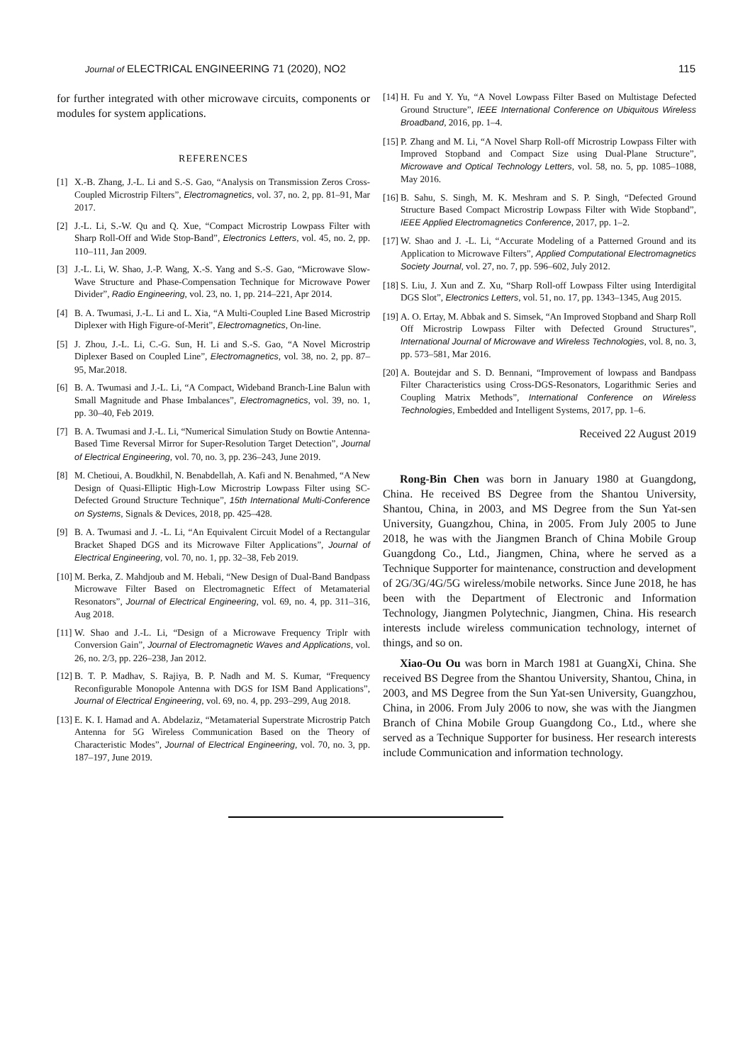Journal of ELECTRICAL ENGINEERING 71 (2020), NO2 115
for further integrated with other microwave circuits, components or modules for system applications.
REFERENCES
[1] X.-B. Zhang, J.-L. Li and S.-S. Gao, “Analysis on Transmission Zeros Cross-Coupled Microstrip Filters”, Electromagnetics, vol. 37, no. 2, pp. 81–91, Mar 2017.
[2] J.-L. Li, S.-W. Qu and Q. Xue, “Compact Microstrip Lowpass Filter with Sharp Roll-Off and Wide Stop-Band”, Electronics Letters, vol. 45, no. 2, pp. 110–111, Jan 2009.
[3] J.-L. Li, W. Shao, J.-P. Wang, X.-S. Yang and S.-S. Gao, “Microwave Slow-Wave Structure and Phase-Compensation Technique for Microwave Power Divider”, Radio Engineering, vol. 23, no. 1, pp. 214–221, Apr 2014.
[4] B. A. Twumasi, J.-L. Li and L. Xia, “A Multi-Coupled Line Based Microstrip Diplexer with High Figure-of-Merit”, Electromagnetics, On-line.
[5] J. Zhou, J.-L. Li, C.-G. Sun, H. Li and S.-S. Gao, “A Novel Microstrip Diplexer Based on Coupled Line”, Electromagnetics, vol. 38, no. 2, pp. 87–95, Mar.2018.
[6] B. A. Twumasi and J.-L. Li, “A Compact, Wideband Branch-Line Balun with Small Magnitude and Phase Imbalances”, Electromagnetics, vol. 39, no. 1, pp. 30–40, Feb 2019.
[7] B. A. Twumasi and J.-L. Li, “Numerical Simulation Study on Bowtie Antenna-Based Time Reversal Mirror for Super-Resolution Target Detection”, Journal of Electrical Engineering, vol. 70, no. 3, pp. 236–243, June 2019.
[8] M. Chetioui, A. Boudkhil, N. Benabdellah, A. Kafi and N. Benahmed, “A New Design of Quasi-Elliptic High-Low Microstrip Lowpass Filter using SC-Defected Ground Structure Technique”, 15th International Multi-Conference on Systems, Signals & Devices, 2018, pp. 425–428.
[9] B. A. Twumasi and J. -L. Li, “An Equivalent Circuit Model of a Rectangular Bracket Shaped DGS and its Microwave Filter Applications”, Journal of Electrical Engineering, vol. 70, no. 1, pp. 32–38, Feb 2019.
[10] M. Berka, Z. Mahdjoub and M. Hebali, “New Design of Dual-Band Bandpass Microwave Filter Based on Electromagnetic Effect of Metamaterial Resonators”, Journal of Electrical Engineering, vol. 69, no. 4, pp. 311–316, Aug 2018.
[11] W. Shao and J.-L. Li, “Design of a Microwave Frequency Triplr with Conversion Gain”, Journal of Electromagnetic Waves and Applications, vol. 26, no. 2/3, pp. 226–238, Jan 2012.
[12] B. T. P. Madhav, S. Rajiya, B. P. Nadh and M. S. Kumar, “Frequency Reconfigurable Monopole Antenna with DGS for ISM Band Applications”, Journal of Electrical Engineering, vol. 69, no. 4, pp. 293–299, Aug 2018.
[13] E. K. I. Hamad and A. Abdelaziz, “Metamaterial Superstrate Microstrip Patch Antenna for 5G Wireless Communication Based on the Theory of Characteristic Modes”, Journal of Electrical Engineering, vol. 70, no. 3, pp. 187–197, June 2019.
[14] H. Fu and Y. Yu, “A Novel Lowpass Filter Based on Multistage Defected Ground Structure”, IEEE International Conference on Ubiquitous Wireless Broadband, 2016, pp. 1–4.
[15] P. Zhang and M. Li, “A Novel Sharp Roll-off Microstrip Lowpass Filter with Improved Stopband and Compact Size using Dual-Plane Structure”, Microwave and Optical Technology Letters, vol. 58, no. 5, pp. 1085–1088, May 2016.
[16] B. Sahu, S. Singh, M. K. Meshram and S. P. Singh, “Defected Ground Structure Based Compact Microstrip Lowpass Filter with Wide Stopband”, IEEE Applied Electromagnetics Conference, 2017, pp. 1–2.
[17] W. Shao and J. -L. Li, “Accurate Modeling of a Patterned Ground and its Application to Microwave Filters”, Applied Computational Electromagnetics Society Journal, vol. 27, no. 7, pp. 596–602, July 2012.
[18] S. Liu, J. Xun and Z. Xu, “Sharp Roll-off Lowpass Filter using Interdigital DGS Slot”, Electronics Letters, vol. 51, no. 17, pp. 1343–1345, Aug 2015.
[19] A. O. Ertay, M. Abbak and S. Simsek, “An Improved Stopband and Sharp Roll Off Microstrip Lowpass Filter with Defected Ground Structures”, International Journal of Microwave and Wireless Technologies, vol. 8, no. 3, pp. 573–581, Mar 2016.
[20] A. Boutejdar and S. D. Bennani, “Improvement of lowpass and Bandpass Filter Characteristics using Cross-DGS-Resonators, Logarithmic Series and Coupling Matrix Methods”, International Conference on Wireless Technologies, Embedded and Intelligent Systems, 2017, pp. 1–6.
Received 22 August 2019
Rong-Bin Chen was born in January 1980 at Guangdong, China. He received BS Degree from the Shantou University, Shantou, China, in 2003, and MS Degree from the Sun Yat-sen University, Guangzhou, China, in 2005. From July 2005 to June 2018, he was with the Jiangmen Branch of China Mobile Group Guangdong Co., Ltd., Jiangmen, China, where he served as a Technique Supporter for maintenance, construction and development of 2G/3G/4G/5G wireless/mobile networks. Since June 2018, he has been with the Department of Electronic and Information Technology, Jiangmen Polytechnic, Jiangmen, China. His research interests include wireless communication technology, internet of things, and so on.
Xiao-Ou Ou was born in March 1981 at GuangXi, China. She received BS Degree from the Shantou University, Shantou, China, in 2003, and MS Degree from the Sun Yat-sen University, Guangzhou, China, in 2006. From July 2006 to now, she was with the Jiangmen Branch of China Mobile Group Guangdong Co., Ltd., where she served as a Technique Supporter for business. Her research interests include Communication and information technology.